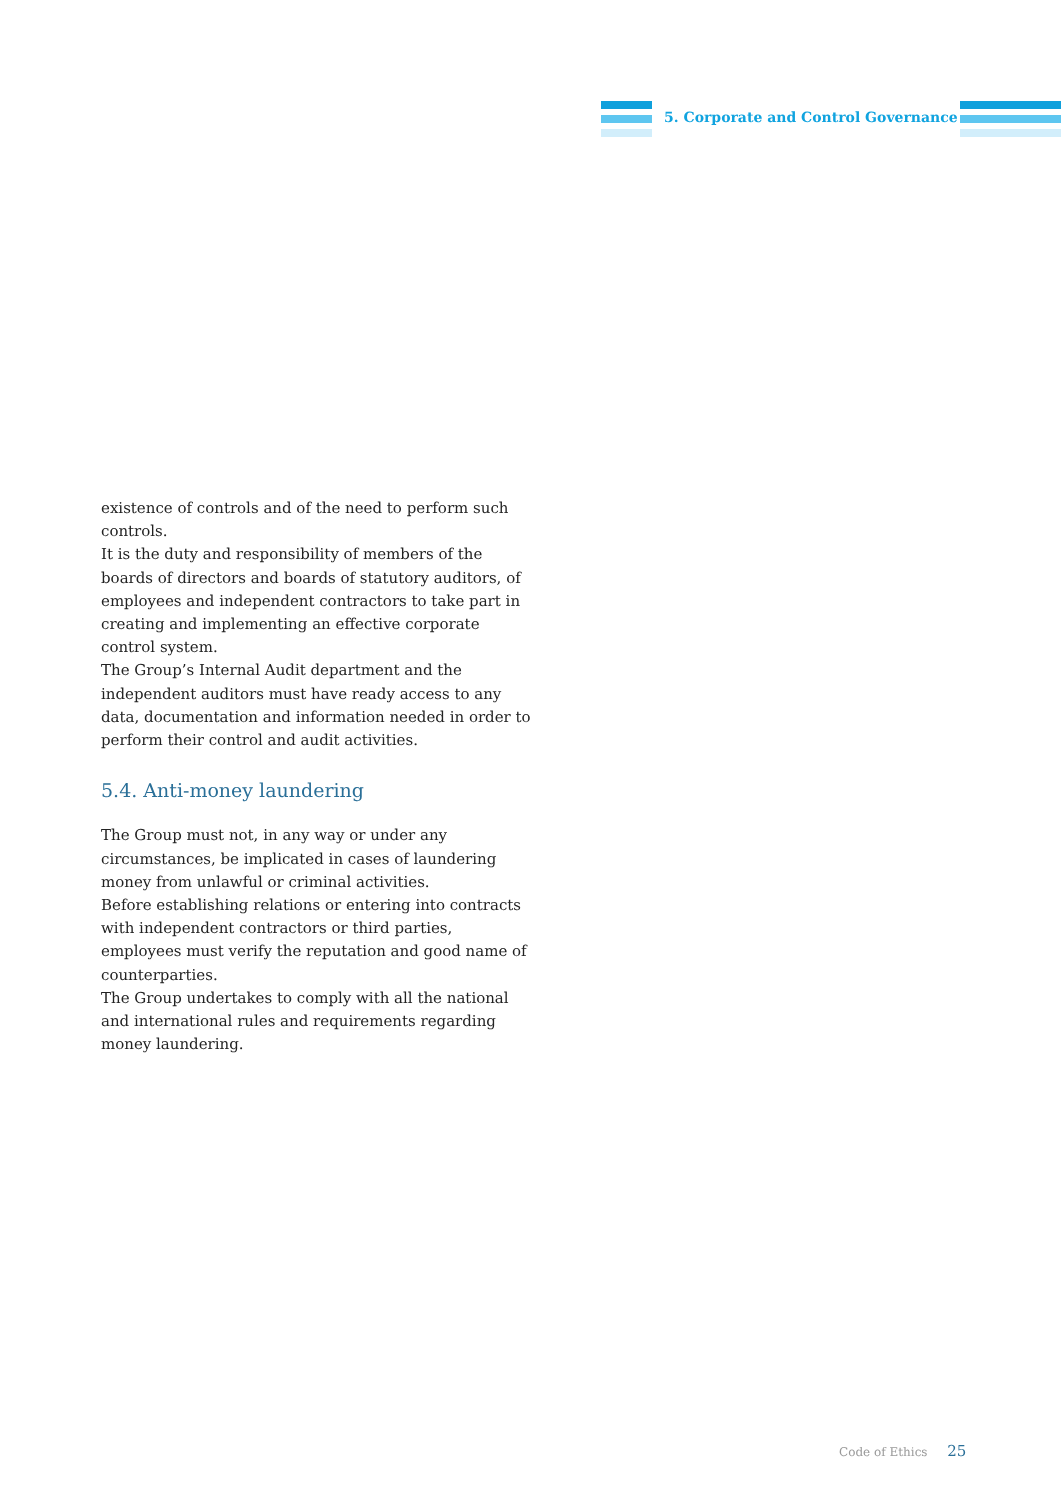5. Corporate and Control Governance
existence of controls and of the need to perform such controls.
It is the duty and responsibility of members of the boards of directors and boards of statutory auditors, of employees and independent contractors to take part in creating and implementing an effective corporate control system.
The Group’s Internal Audit department and the independent auditors must have ready access to any data, documentation and information needed in order to perform their control and audit activities.
5.4. Anti-money laundering
The Group must not, in any way or under any circumstances, be implicated in cases of laundering money from unlawful or criminal activities.
Before establishing relations or entering into contracts with independent contractors or third parties, employees must verify the reputation and good name of counterparties.
The Group undertakes to comply with all the national and international rules and requirements regarding money laundering.
Code of Ethics 25